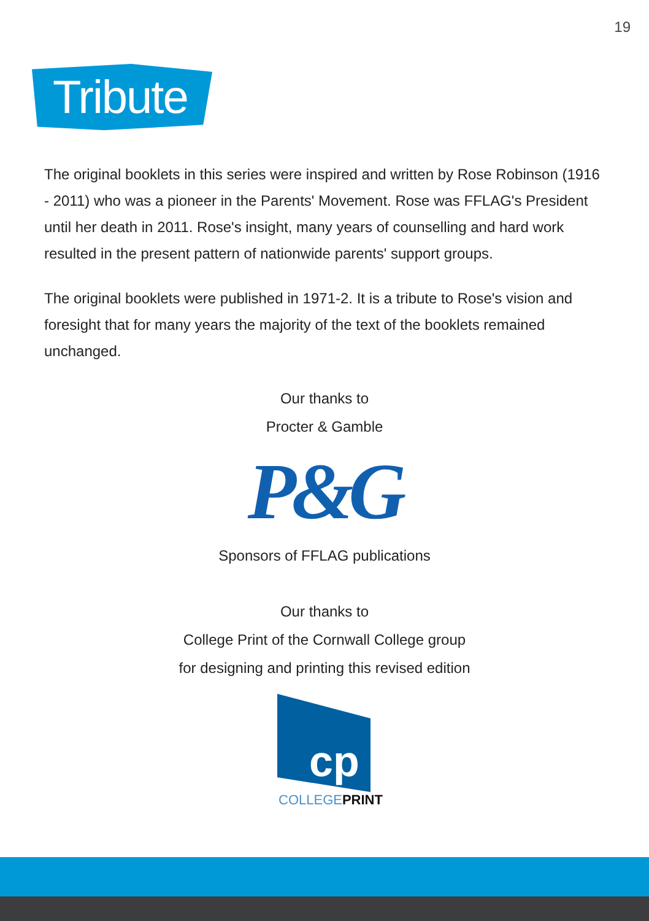19
Tribute
The original booklets in this series were inspired and written by Rose Robinson (1916 - 2011) who was a pioneer in the Parents' Movement. Rose was FFLAG's President until her death in 2011. Rose's insight, many years of counselling and hard work resulted in the present pattern of nationwide parents' support groups.
The original booklets were published in 1971-2. It is a tribute to Rose's vision and foresight that for many years the majority of the text of the booklets remained unchanged.
Our thanks to
Procter & Gamble
P&G
Sponsors of FFLAG publications
Our thanks to
College Print of the Cornwall College group
for designing and printing this revised edition
cp
COLLEGE PRINT